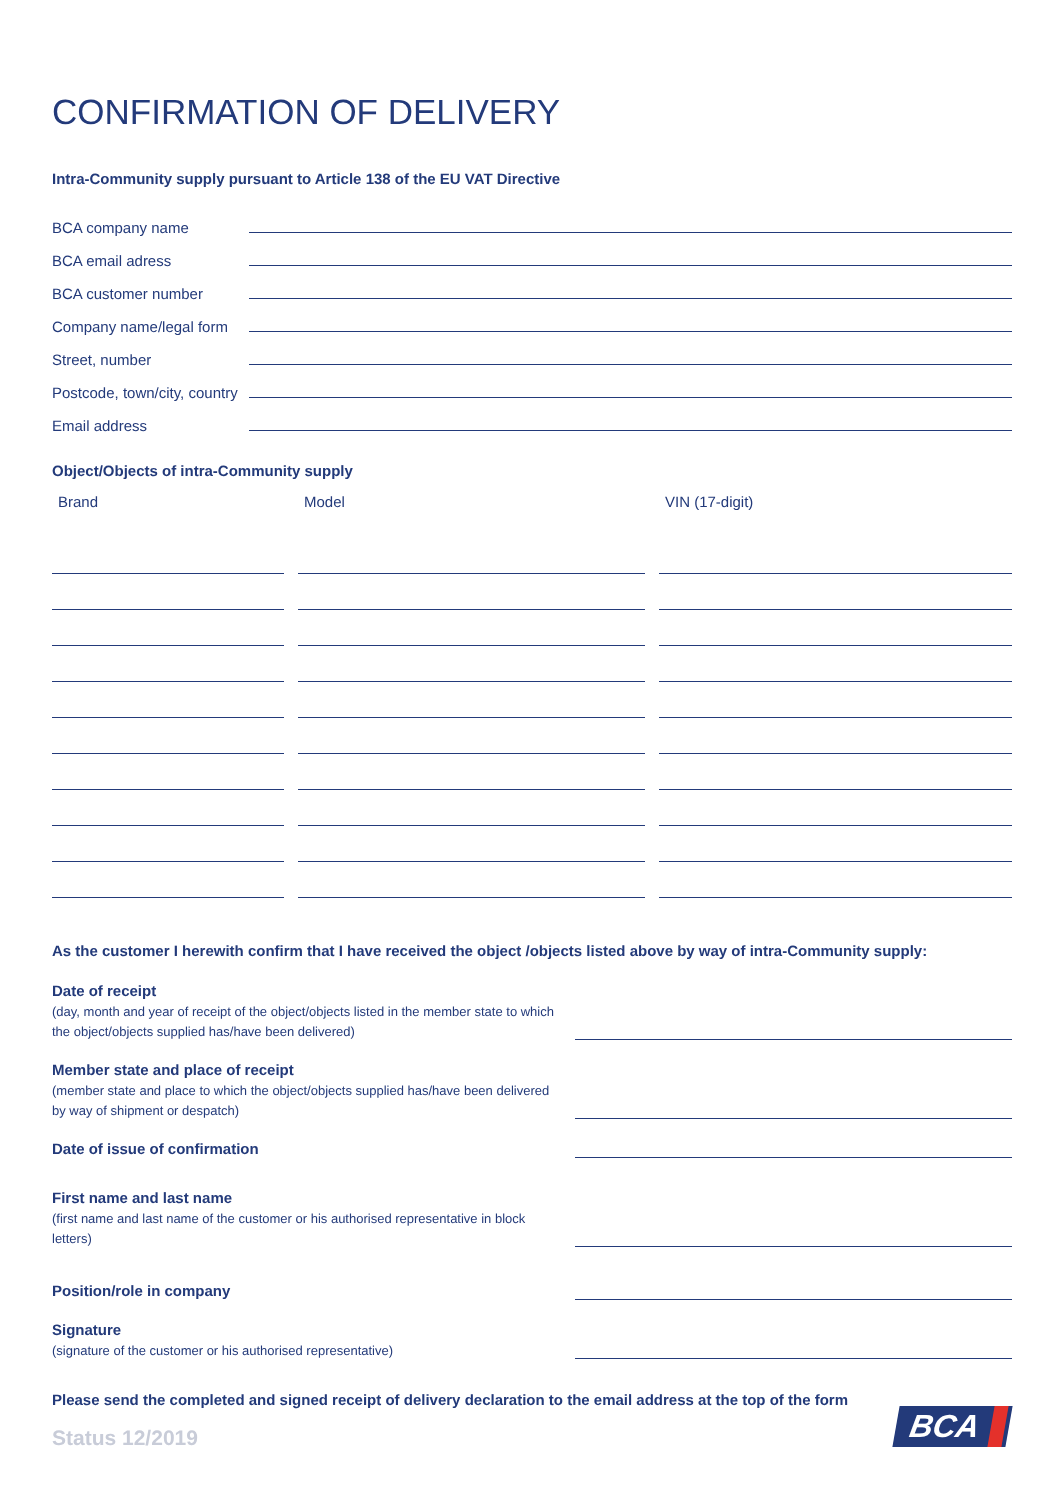CONFIRMATION OF DELIVERY
Intra-Community supply pursuant to Article 138 of the EU VAT Directive
BCA company name
BCA email adress
BCA customer number
Company name/legal form
Street, number
Postcode, town/city, country
Email address
Object/Objects of intra-Community supply
| Brand | Model | VIN (17-digit) |
| --- | --- | --- |
As the customer I herewith confirm that I have received the object /objects listed above by way of intra-Community supply:
Date of receipt
(day, month and year of receipt of the object/objects listed in the member state to which the object/objects supplied has/have been delivered)
Member state and place of receipt
(member state and place to which the object/objects supplied has/have been delivered by way of shipment or despatch)
Date of issue of confirmation
First name and last name
(first name and last name of the customer or his authorised representative in block letters)
Position/role in company
Signature
(signature of the customer or his authorised representative)
Please send the completed and signed receipt of delivery declaration to the email address at the top of the form
Status 12/2019 BCA